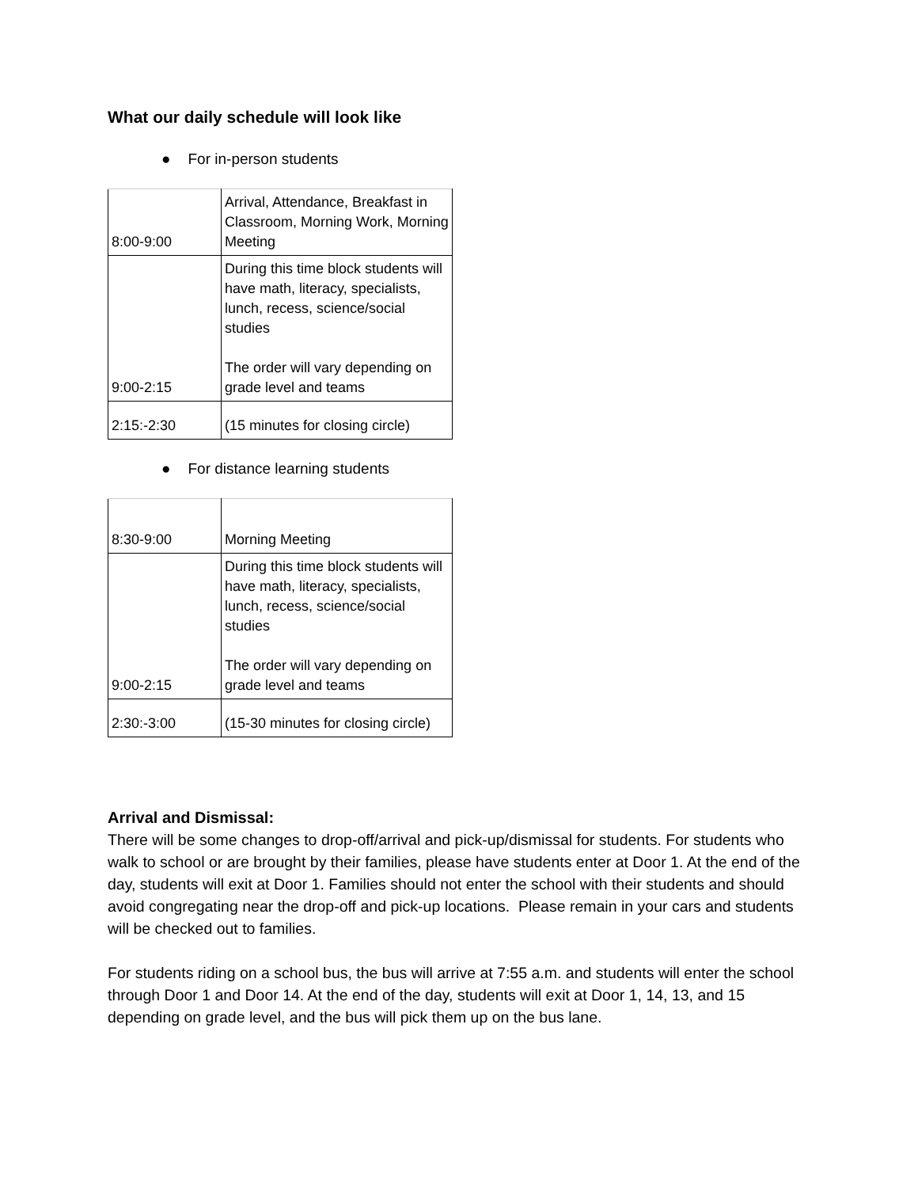What our daily schedule will look like
● For in-person students
| 8:00-9:00 | Arrival, Attendance, Breakfast in Classroom, Morning Work, Morning Meeting |
| 9:00-2:15 | During this time block students will have math, literacy, specialists, lunch, recess, science/social studies The order will vary depending on grade level and teams |
| 2:15:-2:30 | (15 minutes for closing circle) |
● For distance learning students
| 8:30-9:00 | Morning Meeting |
| 9:00-2:15 | During this time block students will have math, literacy, specialists, lunch, recess, science/social studies The order will vary depending on grade level and teams |
| 2:30:-3:00 | (15-30 minutes for closing circle) |
Arrival and Dismissal:
There will be some changes to drop-off/arrival and pick-up/dismissal for students. For students who walk to school or are brought by their families, please have students enter at Door 1. At the end of the day, students will exit at Door 1. Families should not enter the school with their students and should avoid congregating near the drop-off and pick-up locations. Please remain in your cars and students will be checked out to families.
For students riding on a school bus, the bus will arrive at 7:55 a.m. and students will enter the school through Door 1 and Door 14. At the end of the day, students will exit at Door 1, 14, 13, and 15 depending on grade level, and the bus will pick them up on the bus lane.